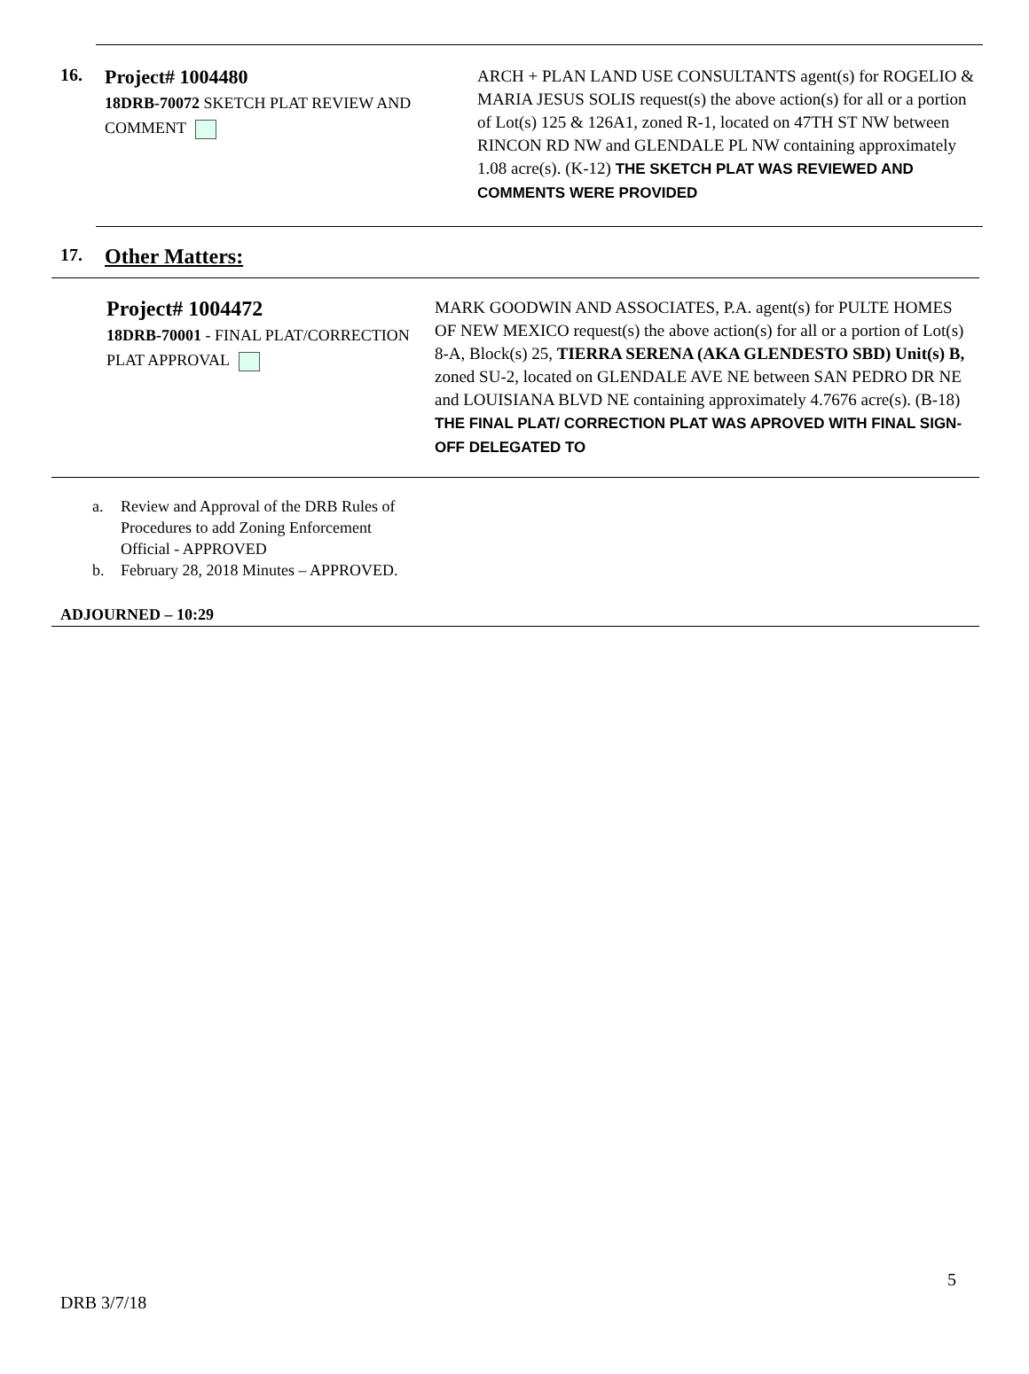16.
Project# 1004480
18DRB-70072 SKETCH PLAT REVIEW AND COMMENT
ARCH + PLAN LAND USE CONSULTANTS agent(s) for ROGELIO & MARIA JESUS SOLIS request(s) the above action(s) for all or a portion of Lot(s) 125 & 126A1, zoned R-1, located on 47TH ST NW between RINCON RD NW and GLENDALE PL NW containing approximately 1.08 acre(s). (K-12) THE SKETCH PLAT WAS REVIEWED AND COMMENTS WERE PROVIDED
17.
Other Matters:
Project# 1004472
18DRB-70001 - FINAL PLAT/CORRECTION PLAT APPROVAL
MARK GOODWIN AND ASSOCIATES, P.A. agent(s) for PULTE HOMES OF NEW MEXICO request(s) the above action(s) for all or a portion of Lot(s) 8-A, Block(s) 25, TIERRA SERENA (AKA GLENDESTO SBD) Unit(s) B, zoned SU-2, located on GLENDALE AVE NE between SAN PEDRO DR NE and LOUISIANA BLVD NE containing approximately 4.7676 acre(s). (B-18) THE FINAL PLAT/ CORRECTION PLAT WAS APROVED WITH FINAL SIGN-OFF DELEGATED TO
a. Review and Approval of the DRB Rules of Procedures to add Zoning Enforcement Official - APPROVED
b. February 28, 2018 Minutes – APPROVED.
ADJOURNED – 10:29
5
DRB 3/7/18